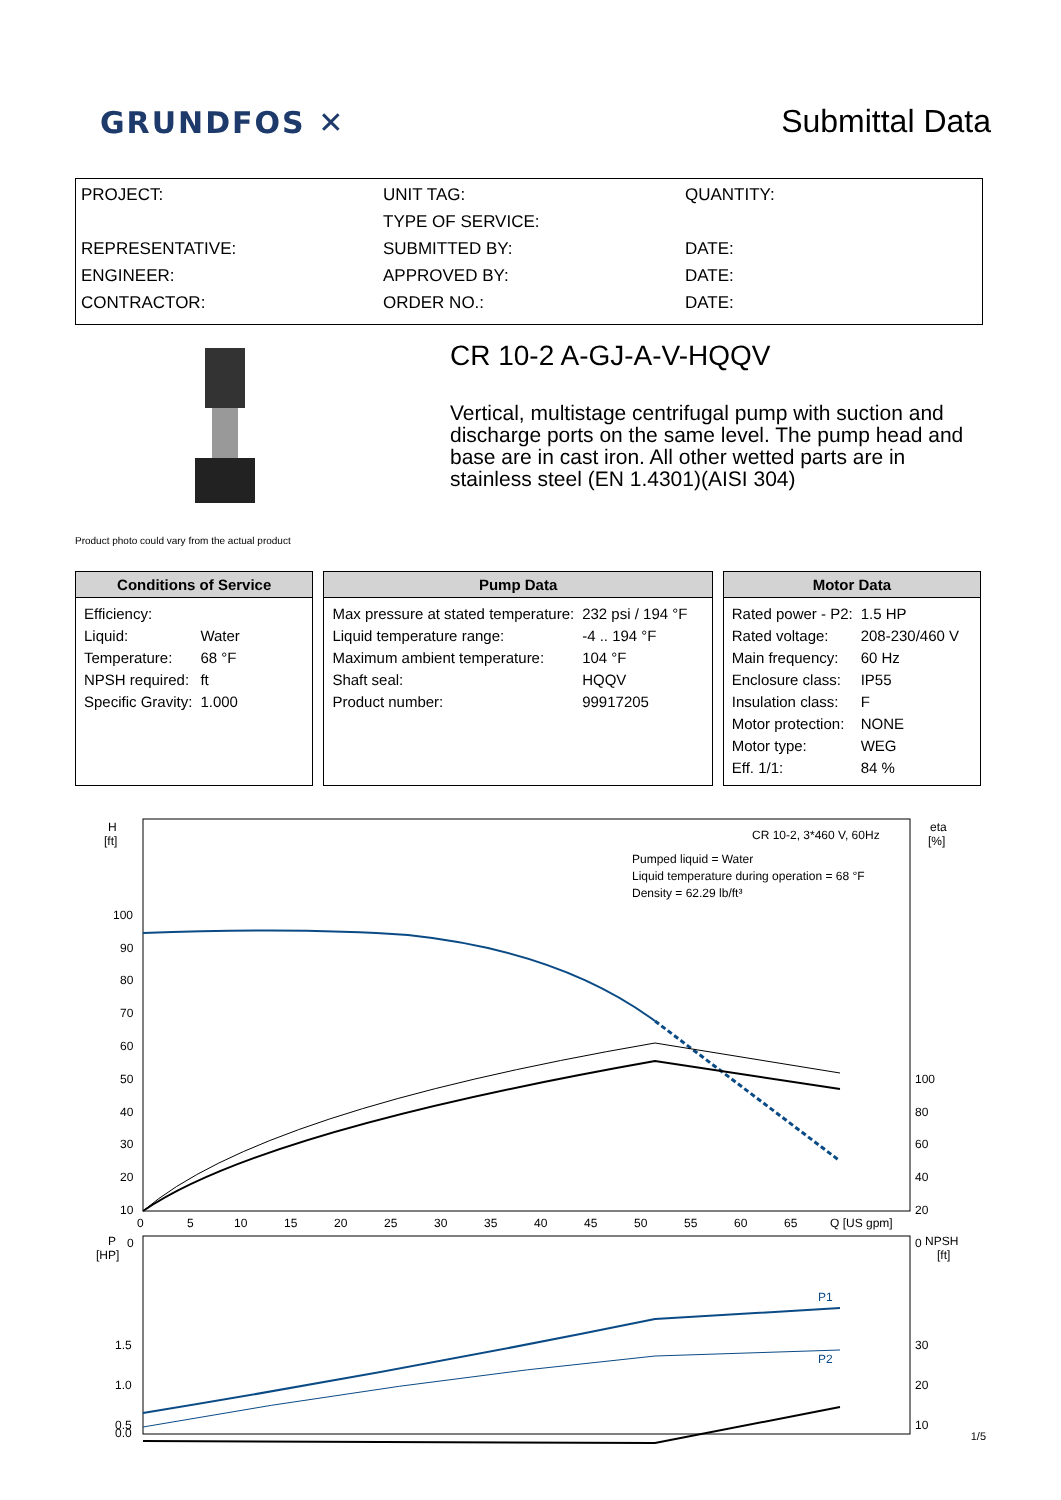GRUNDFOS ✕
Submittal Data
PROJECT:
REPRESENTATIVE:
ENGINEER:
CONTRACTOR:
UNIT TAG:
TYPE OF SERVICE:
SUBMITTED BY:
APPROVED BY:
ORDER NO.:
QUANTITY:
DATE:
DATE:
DATE:
Product photo could vary from the actual product
CR 10-2 A-GJ-A-V-HQQV
Vertical, multistage centrifugal pump with suction and discharge ports on the same level. The pump head and base are in cast iron. All other wetted parts are in stainless steel (EN 1.4301)(AISI 304)
Conditions of Service
| Efficiency: | |
| Liquid: | Water |
| Temperature: | 68 °F |
| NPSH required: | ft |
| Specific Gravity: | 1.000 |
Pump Data
| Max pressure at stated temperature: | 232 psi / 194 °F |
| Liquid temperature range: | -4 .. 194 °F |
| Maximum ambient temperature: | 104 °F |
| Shaft seal: | HQQV |
| Product number: | 99917205 |
Motor Data
| Rated power - P2: | 1.5 HP |
| Rated voltage: | 208-230/460 V |
| Main frequency: | 60 Hz |
| Enclosure class: | IP55 |
| Insulation class: | F |
| Motor protection: | NONE |
| Motor type: | WEG |
| Eff. 1/1: | 84 % |
H
[ft]
eta
[%]
CR 10-2, 3*460 V, 60Hz
Pumped liquid = Water
Liquid temperature during operation = 68 °F
Density = 62.29 lb/ft³
100
90
80
70
60
50
40
30
20
10
0
100
80
60
40
20
0
0
5
10
15
20
25
30
35
40
45
50
55
60
65
Q [US gpm]
P
[HP]
NPSH
[ft]
1.5
1.0
0.5
0.0
30
20
10
P1
P2
1/5